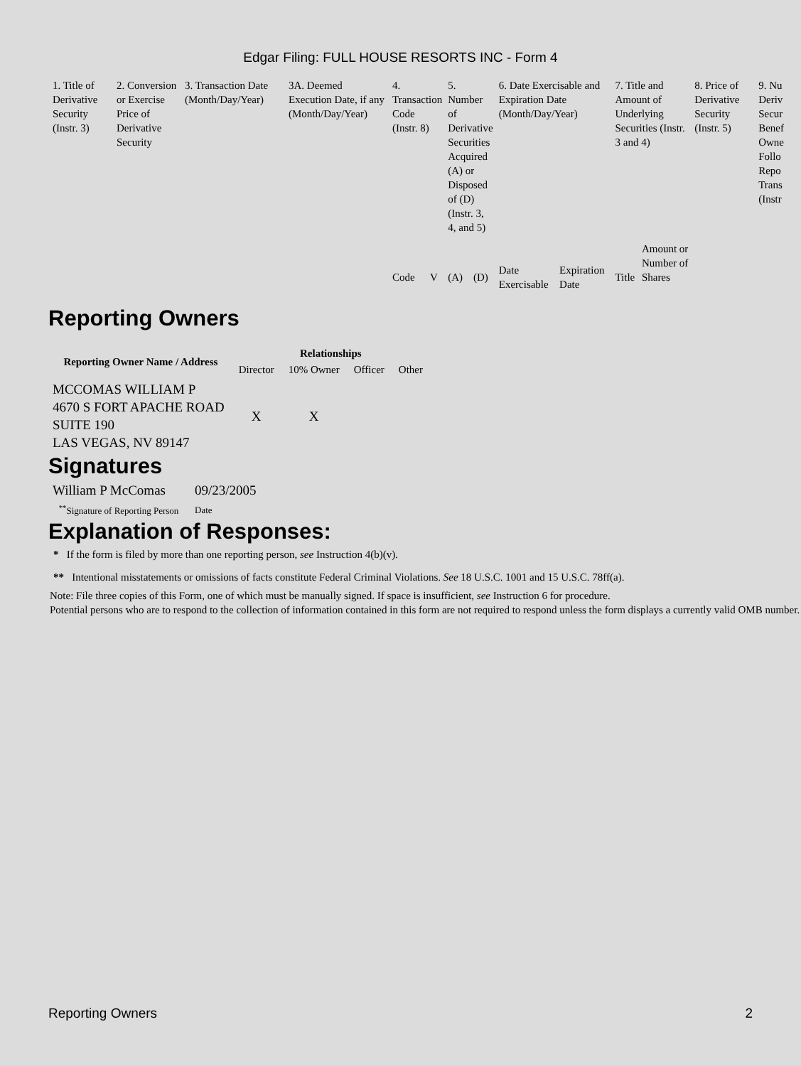Edgar Filing: FULL HOUSE RESORTS INC - Form 4
| 1. Title of Derivative Security (Instr. 3) | 2. Conversion or Exercise Price of Derivative Security | 3. Transaction Date (Month/Day/Year) | 3A. Deemed Execution Date, if any (Month/Day/Year) | 4. Transaction Code (Instr. 8) | | 5. Number of Derivative Securities Acquired (A) or Disposed of (D) (Instr. 3, 4, and 5) | | 6. Date Exercisable and Expiration Date (Month/Day/Year) | | 7. Title and Amount of Underlying Securities (Instr. 3 and 4) | | 8. Price of Derivative Security (Instr. 5) | 9. Nu Deriv Secur Benef Owne Follo Repo Trans (Instr |
| | | | | | | | | Date Exercisable | Expiration Date | Title | Amount or Number of Shares | | |
| | | | | Code | V | (A) | (D) | | | | | | |
Reporting Owners
| Reporting Owner Name / Address | Relationships | | | |
| --- | --- | --- | --- | --- |
| | Director | 10% Owner | Officer | Other |
| MCCOMAS WILLIAM P 4670 S FORT APACHE ROAD SUITE 190 LAS VEGAS, NV 89147 | X | X | | |
Signatures
| William P McComas | 09/23/2005 |
| <sup>**</sup> Signature of Reporting Person | Date |
Explanation of Responses:
* If the form is filed by more than one reporting person, see Instruction 4(b)(v).
** Intentional misstatements or omissions of facts constitute Federal Criminal Violations. See 18 U.S.C. 1001 and 15 U.S.C. 78ff(a).
Note: File three copies of this Form, one of which must be manually signed. If space is insufficient, see Instruction 6 for procedure.
Potential persons who are to respond to the collection of information contained in this form are not required to respond unless the form displays a currently valid OMB number.
Reporting Owners 2